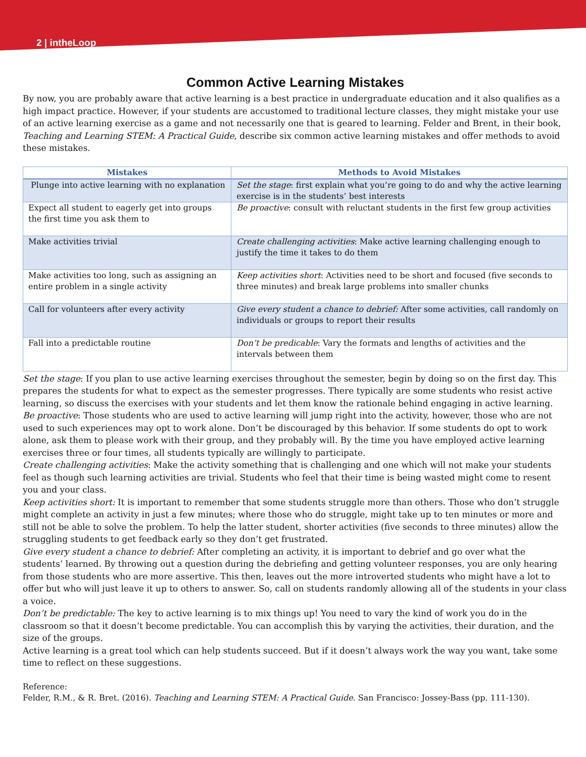2 | intheLoop
Common Active Learning Mistakes
By now, you are probably aware that active learning is a best practice in undergraduate education and it also qualifies as a high impact practice. However, if your students are accustomed to traditional lecture classes, they might mistake your use of an active learning exercise as a game and not necessarily one that is geared to learning. Felder and Brent, in their book, Teaching and Learning STEM: A Practical Guide, describe six common active learning mistakes and offer methods to avoid these mistakes.
| Mistakes | Methods to Avoid Mistakes |
| --- | --- |
| Plunge into active learning with no explanation | Set the stage : first explain what you’re going to do and why the active learning exercise is in the students’ best interests |
| Expect all student to eagerly get into groups the first time you ask them to | Be proactive : consult with reluctant students in the first few group activities |
| Make activities trivial | Create challenging activities : Make active learning challenging enough to justify the time it takes to do them |
| Make activities too long, such as assigning an entire problem in a single activity | Keep activities short : Activities need to be short and focused (five seconds to three minutes) and break large problems into smaller chunks |
| Call for volunteers after every activity | Give every student a chance to debrief: After some activities, call randomly on individuals or groups to report their results |
| Fall into a predictable routine | Don’t be predicable : Vary the formats and lengths of activities and the intervals between them |
Set the stage: If you plan to use active learning exercises throughout the semester, begin by doing so on the first day. This prepares the students for what to expect as the semester progresses. There typically are some students who resist active learning, so discuss the exercises with your students and let them know the rationale behind engaging in active learning.
Be proactive: Those students who are used to active learning will jump right into the activity, however, those who are not used to such experiences may opt to work alone. Don’t be discouraged by this behavior. If some students do opt to work alone, ask them to please work with their group, and they probably will. By the time you have employed active learning exercises three or four times, all students typically are willingly to participate.
Create challenging activities: Make the activity something that is challenging and one which will not make your students feel as though such learning activities are trivial. Students who feel that their time is being wasted might come to resent you and your class.
Keep activities short: It is important to remember that some students struggle more than others. Those who don’t struggle might complete an activity in just a few minutes; where those who do struggle, might take up to ten minutes or more and still not be able to solve the problem. To help the latter student, shorter activities (five seconds to three minutes) allow the struggling students to get feedback early so they don’t get frustrated.
Give every student a chance to debrief: After completing an activity, it is important to debrief and go over what the students’ learned. By throwing out a question during the debriefing and getting volunteer responses, you are only hearing from those students who are more assertive. This then, leaves out the more introverted students who might have a lot to offer but who will just leave it up to others to answer. So, call on students randomly allowing all of the students in your class a voice.
Don’t be predictable: The key to active learning is to mix things up! You need to vary the kind of work you do in the classroom so that it doesn’t become predictable. You can accomplish this by varying the activities, their duration, and the size of the groups.
Active learning is a great tool which can help students succeed. But if it doesn’t always work the way you want, take some time to reflect on these suggestions.
Reference:
Felder, R.M., & R. Bret. (2016). Teaching and Learning STEM: A Practical Guide. San Francisco: Jossey-Bass (pp. 111-130).